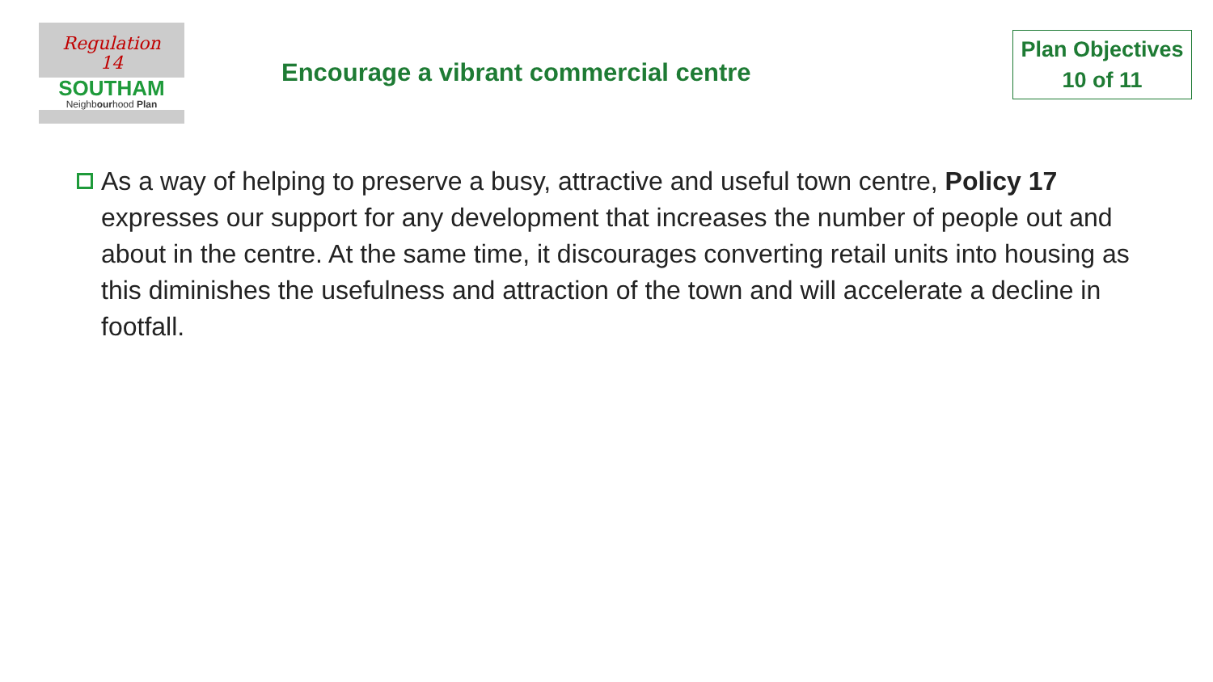Regulation
14
SOUTHAM
Neighbourhood Plan
Encourage a vibrant commercial centre
Plan Objectives
10 of 11
As a way of helping to preserve a busy, attractive and useful town centre, Policy 17 expresses our support for any development that increases the number of people out and about in the centre. At the same time, it discourages converting retail units into housing as this diminishes the usefulness and attraction of the town and will accelerate a decline in footfall.